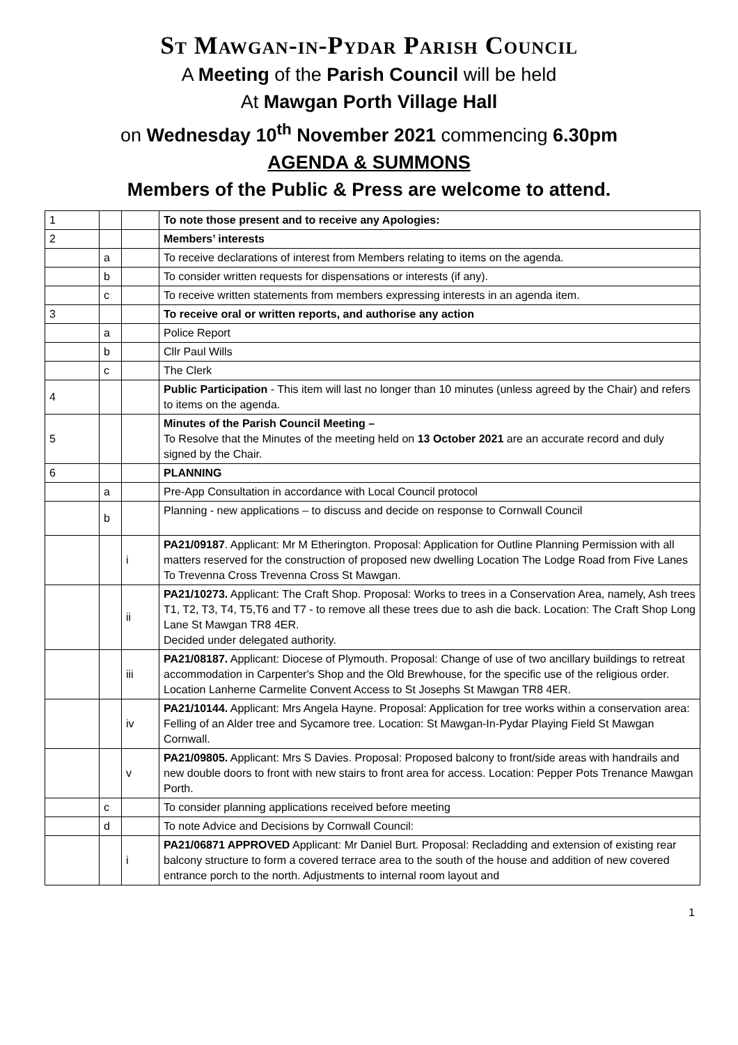St Mawgan-in-Pydar Parish Council
A Meeting of the Parish Council will be held
At Mawgan Porth Village Hall
on Wednesday 10<sup>th</sup> November 2021 commencing 6.30pm
AGENDA & SUMMONS
Members of the Public & Press are welcome to attend.
| 1 | | | To note those present and to receive any Apologies: |
| 2 | | | Members’ interests |
| | a | | To receive declarations of interest from Members relating to items on the agenda. |
| | b | | To consider written requests for dispensations or interests (if any). |
| | c | | To receive written statements from members expressing interests in an agenda item. |
| 3 | | | To receive oral or written reports, and authorise any action |
| | a | | Police Report |
| | b | | Cllr Paul Wills |
| | c | | The Clerk |
| 4 | | | Public Participation - This item will last no longer than 10 minutes (unless agreed by the Chair) and refers to items on the agenda. |
| 5 | | | Minutes of the Parish Council Meeting – To Resolve that the Minutes of the meeting held on 13 October 2021 are an accurate record and duly signed by the Chair. |
| 6 | | | PLANNING |
| | a | | Pre-App Consultation in accordance with Local Council protocol |
| | b | | Planning - new applications – to discuss and decide on response to Cornwall Council |
| | | i | PA21/09187 . Applicant: Mr M Etherington. Proposal: Application for Outline Planning Permission with all matters reserved for the construction of proposed new dwelling Location The Lodge Road from Five Lanes To Trevenna Cross Trevenna Cross St Mawgan. |
| | | ii | PA21/10273. Applicant: The Craft Shop. Proposal: Works to trees in a Conservation Area, namely, Ash trees T1, T2, T3, T4, T5,T6 and T7 - to remove all these trees due to ash die back. Location: The Craft Shop Long Lane St Mawgan TR8 4ER. Decided under delegated authority. |
| | | iii | PA21/08187. Applicant: Diocese of Plymouth. Proposal: Change of use of two ancillary buildings to retreat accommodation in Carpenter's Shop and the Old Brewhouse, for the specific use of the religious order. Location Lanherne Carmelite Convent Access to St Josephs St Mawgan TR8 4ER. |
| | | iv | PA21/10144. Applicant: Mrs Angela Hayne. Proposal: Application for tree works within a conservation area: Felling of an Alder tree and Sycamore tree. Location: St Mawgan-In-Pydar Playing Field St Mawgan Cornwall. |
| | | v | PA21/09805. Applicant: Mrs S Davies. Proposal: Proposed balcony to front/side areas with handrails and new double doors to front with new stairs to front area for access. Location: Pepper Pots Trenance Mawgan Porth. |
| | c | | To consider planning applications received before meeting |
| | d | | To note Advice and Decisions by Cornwall Council: |
| | | i | PA21/06871 APPROVED Applicant: Mr Daniel Burt. Proposal: Recladding and extension of existing rear balcony structure to form a covered terrace area to the south of the house and addition of new covered entrance porch to the north. Adjustments to internal room layout and |
1